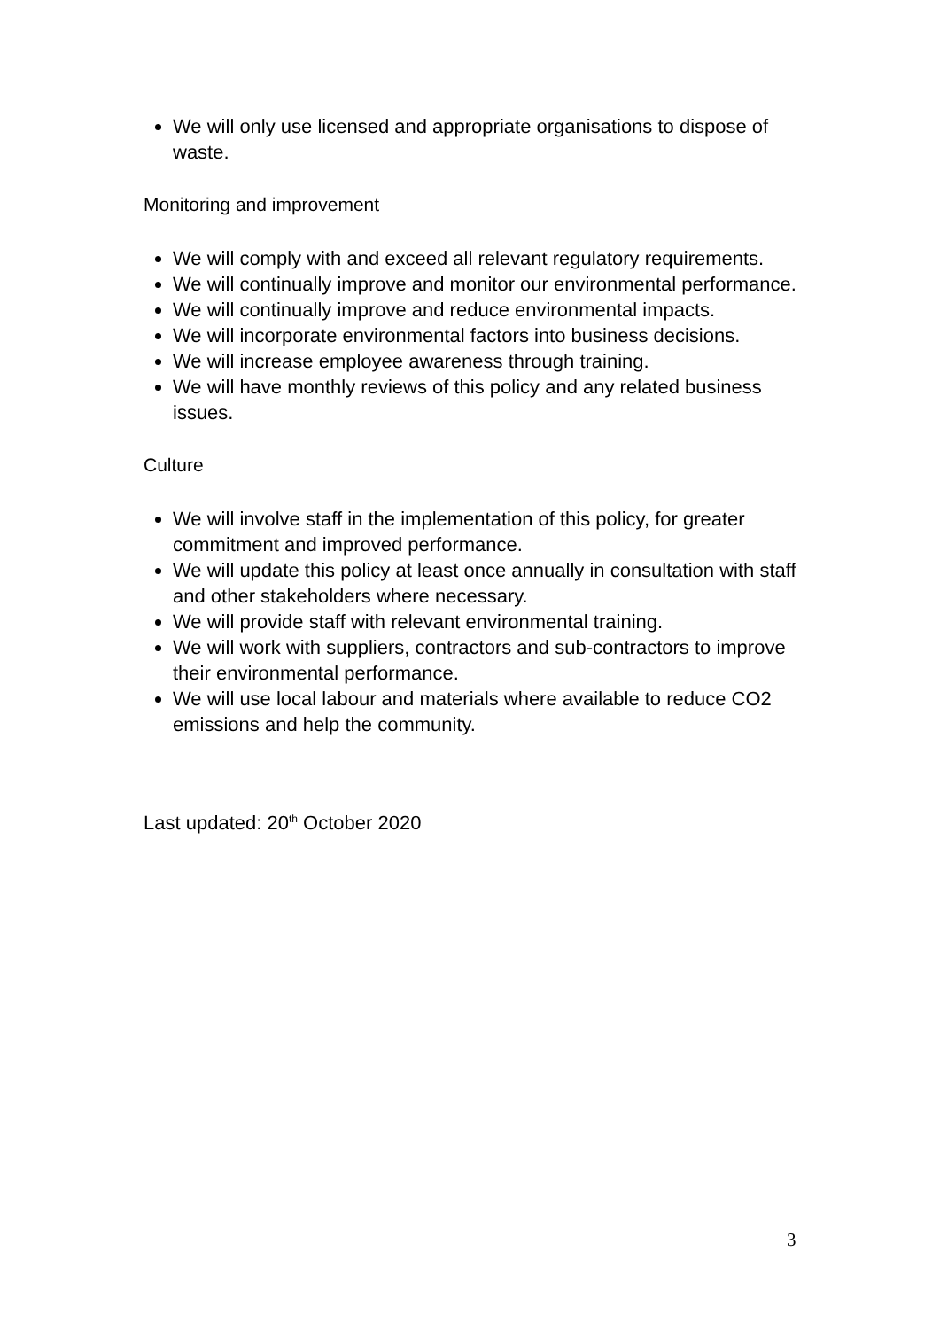We will only use licensed and appropriate organisations to dispose of waste.
Monitoring and improvement
We will comply with and exceed all relevant regulatory requirements.
We will continually improve and monitor our environmental performance.
We will continually improve and reduce environmental impacts.
We will incorporate environmental factors into business decisions.
We will increase employee awareness through training.
We will have monthly reviews of this policy and any related business issues.
Culture
We will involve staff in the implementation of this policy, for greater commitment and improved performance.
We will update this policy at least once annually in consultation with staff and other stakeholders where necessary.
We will provide staff with relevant environmental training.
We will work with suppliers, contractors and sub-contractors to improve their environmental performance.
We will use local labour and materials where available to reduce CO2 emissions and help the community.
Last updated: 20<sup>th</sup> October 2020
3